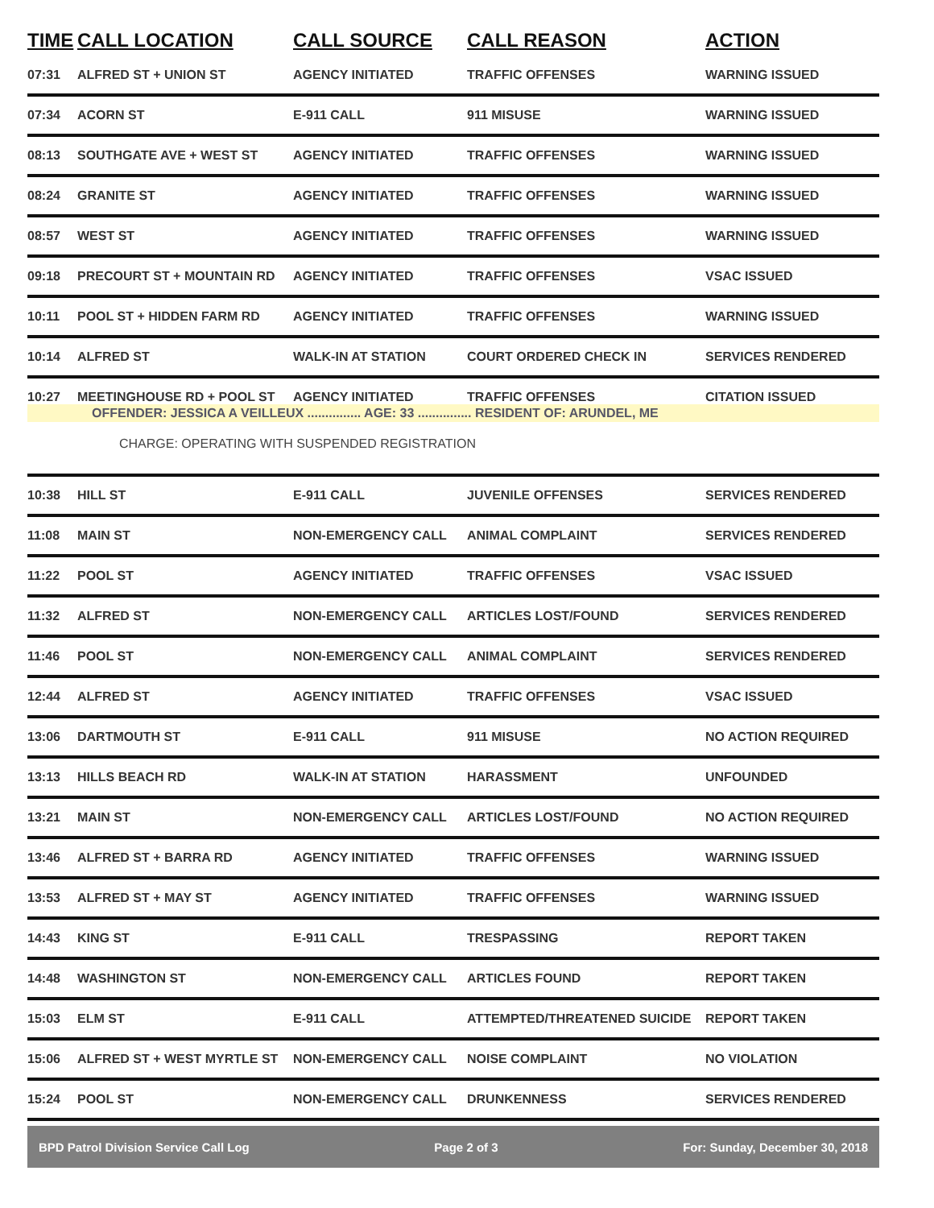| TIME | CALL LOCATION | CALL SOURCE | CALL REASON | ACTION |
| --- | --- | --- | --- | --- |
| 07:31 | ALFRED ST + UNION ST | AGENCY INITIATED | TRAFFIC OFFENSES | WARNING ISSUED |
| 07:34 | ACORN ST | E-911 CALL | 911 MISUSE | WARNING ISSUED |
| 08:13 | SOUTHGATE AVE + WEST ST | AGENCY INITIATED | TRAFFIC OFFENSES | WARNING ISSUED |
| 08:24 | GRANITE ST | AGENCY INITIATED | TRAFFIC OFFENSES | WARNING ISSUED |
| 08:57 | WEST ST | AGENCY INITIATED | TRAFFIC OFFENSES | WARNING ISSUED |
| 09:18 | PRECOURT ST + MOUNTAIN RD | AGENCY INITIATED | TRAFFIC OFFENSES | VSAC ISSUED |
| 10:11 | POOL ST + HIDDEN FARM RD | AGENCY INITIATED | TRAFFIC OFFENSES | WARNING ISSUED |
| 10:14 | ALFRED ST | WALK-IN AT STATION | COURT ORDERED CHECK IN | SERVICES RENDERED |
| 10:27 | MEETINGHOUSE RD + POOL ST | AGENCY INITIATED | TRAFFIC OFFENSES | CITATION ISSUED |
| OFFENDER: JESSICA A VEILLEUX ............... AGE: 33 ............... RESIDENT OF: ARUNDEL, ME | | | | |
| CHARGE: OPERATING WITH SUSPENDED REGISTRATION | | | | |
| 10:38 | HILL ST | E-911 CALL | JUVENILE OFFENSES | SERVICES RENDERED |
| 11:08 | MAIN ST | NON-EMERGENCY CALL | ANIMAL COMPLAINT | SERVICES RENDERED |
| 11:22 | POOL ST | AGENCY INITIATED | TRAFFIC OFFENSES | VSAC ISSUED |
| 11:32 | ALFRED ST | NON-EMERGENCY CALL | ARTICLES LOST/FOUND | SERVICES RENDERED |
| 11:46 | POOL ST | NON-EMERGENCY CALL | ANIMAL COMPLAINT | SERVICES RENDERED |
| 12:44 | ALFRED ST | AGENCY INITIATED | TRAFFIC OFFENSES | VSAC ISSUED |
| 13:06 | DARTMOUTH ST | E-911 CALL | 911 MISUSE | NO ACTION REQUIRED |
| 13:13 | HILLS BEACH RD | WALK-IN AT STATION | HARASSMENT | UNFOUNDED |
| 13:21 | MAIN ST | NON-EMERGENCY CALL | ARTICLES LOST/FOUND | NO ACTION REQUIRED |
| 13:46 | ALFRED ST + BARRA RD | AGENCY INITIATED | TRAFFIC OFFENSES | WARNING ISSUED |
| 13:53 | ALFRED ST + MAY ST | AGENCY INITIATED | TRAFFIC OFFENSES | WARNING ISSUED |
| 14:43 | KING ST | E-911 CALL | TRESPASSING | REPORT TAKEN |
| 14:48 | WASHINGTON ST | NON-EMERGENCY CALL | ARTICLES FOUND | REPORT TAKEN |
| 15:03 | ELM ST | E-911 CALL | ATTEMPTED/THREATENED SUICIDE | REPORT TAKEN |
| 15:06 | ALFRED ST + WEST MYRTLE ST | NON-EMERGENCY CALL | NOISE COMPLAINT | NO VIOLATION |
| 15:24 | POOL ST | NON-EMERGENCY CALL | DRUNKENNESS | SERVICES RENDERED |
BPD Patrol Division Service Call Log Page 2 of 3 For: Sunday, December 30, 2018